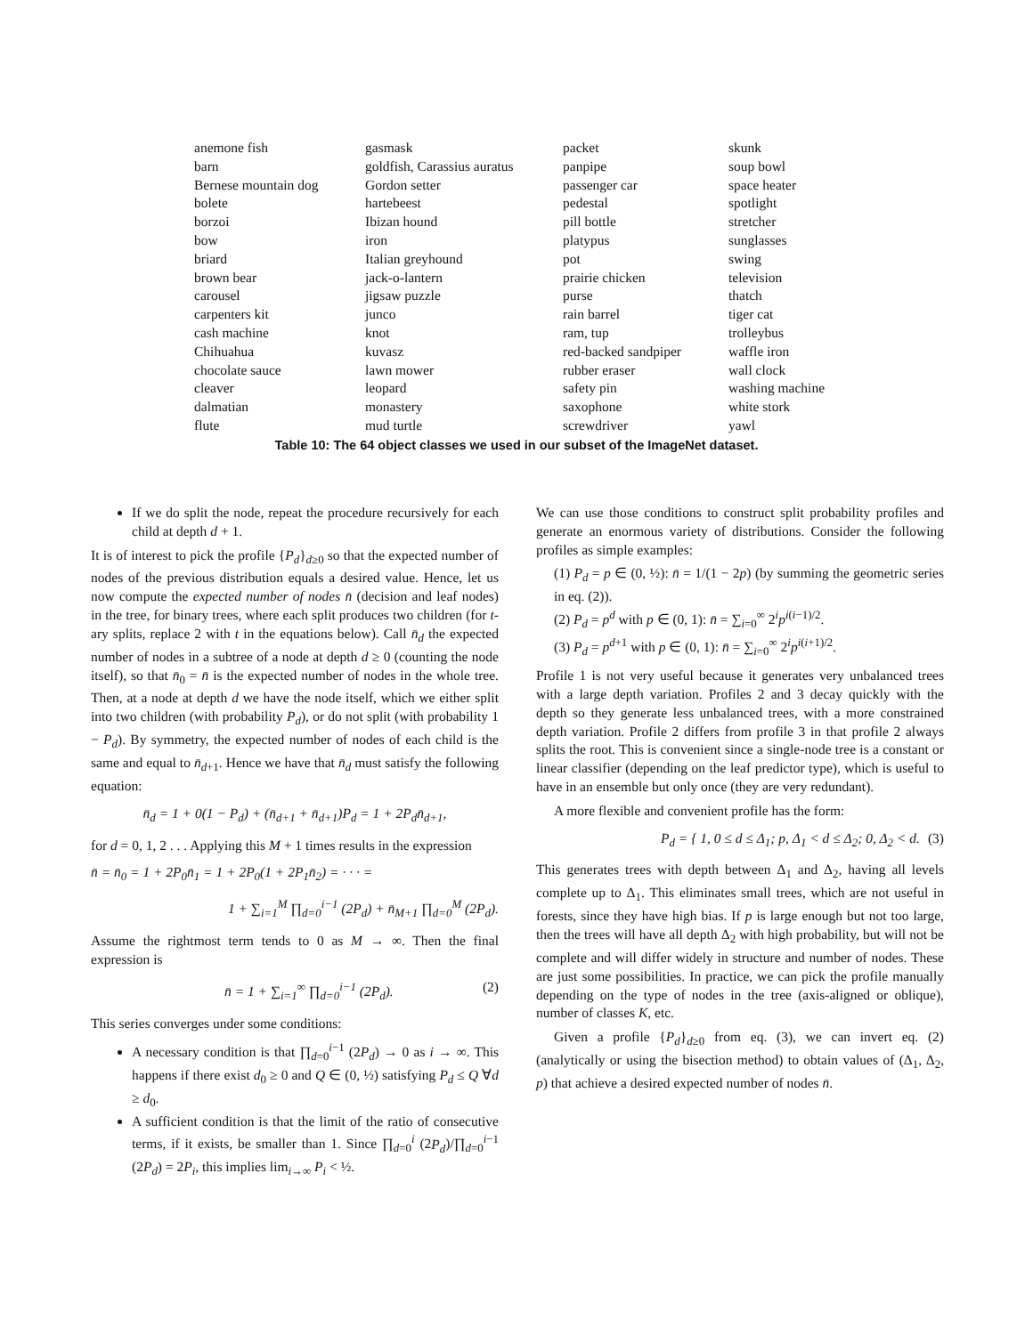| anemone fish | gasmask | packet | skunk |
| barn | goldfish, Carassius auratus | panpipe | soup bowl |
| Bernese mountain dog | Gordon setter | passenger car | space heater |
| bolete | hartebeest | pedestal | spotlight |
| borzoi | Ibizan hound | pill bottle | stretcher |
| bow | iron | platypus | sunglasses |
| briard | Italian greyhound | pot | swing |
| brown bear | jack-o-lantern | prairie chicken | television |
| carousel | jigsaw puzzle | purse | thatch |
| carpenters kit | junco | rain barrel | tiger cat |
| cash machine | knot | ram, tup | trolleybus |
| Chihuahua | kuvasz | red-backed sandpiper | waffle iron |
| chocolate sauce | lawn mower | rubber eraser | wall clock |
| cleaver | leopard | safety pin | washing machine |
| dalmatian | monastery | saxophone | white stork |
| flute | mud turtle | screwdriver | yawl |
Table 10: The 64 object classes we used in our subset of the ImageNet dataset.
If we do split the node, repeat the procedure recursively for each child at depth d + 1.
It is of interest to pick the profile {P<sub>d</sub>}<sub>d≥0</sub> so that the expected number of nodes of the previous distribution equals a desired value. Hence, let us now compute the expected number of nodes n̄ (decision and leaf nodes) in the tree, for binary trees, where each split produces two children (for t-ary splits, replace 2 with t in the equations below). Call n̄<sub>d</sub> the expected number of nodes in a subtree of a node at depth d ≥ 0 (counting the node itself), so that n̄<sub>0</sub> = n̄ is the expected number of nodes in the whole tree. Then, at a node at depth d we have the node itself, which we either split into two children (with probability P<sub>d</sub>), or do not split (with probability 1 − P<sub>d</sub>). By symmetry, the expected number of nodes of each child is the same and equal to n̄<sub>d+1</sub>. Hence we have that n̄<sub>d</sub> must satisfy the following equation:
n̄<sub>d</sub> = 1 + 0(1 − P<sub>d</sub>) + (n̄<sub>d+1</sub> + n̄<sub>d+1</sub>)P<sub>d</sub> = 1 + 2P<sub>d</sub>n̄<sub>d+1</sub>,
for d = 0, 1, 2 . . . Applying this M + 1 times results in the expression
n̄ = n̄<sub>0</sub> = 1 + 2P<sub>0</sub>n̄<sub>1</sub> = 1 + 2P<sub>0</sub>(1 + 2P<sub>1</sub>n̄<sub>2</sub>) = · · · =
1 + ∑<sub>i=1</sub><sup>M</sup> ∏<sub>d=0</sub><sup>i−1</sup> (2P<sub>d</sub>) + n̄<sub>M+1</sub> ∏<sub>d=0</sub><sup>M</sup> (2P<sub>d</sub>).
Assume the rightmost term tends to 0 as M → ∞. Then the final expression is
n̄ = 1 + ∑<sub>i=1</sub><sup>∞</sup> ∏<sub>d=0</sub><sup>i−1</sup> (2P<sub>d</sub>). (2)
This series converges under some conditions:
A necessary condition is that ∏<sub>d=0</sub><sup>i−1</sup> (2P<sub>d</sub>) → 0 as i → ∞. This happens if there exist d<sub>0</sub> ≥ 0 and Q ∈ (0, ½) satisfying P<sub>d</sub> ≤ Q ∀d ≥ d<sub>0</sub>.
A sufficient condition is that the limit of the ratio of consecutive terms, if it exists, be smaller than 1. Since ∏<sub>d=0</sub><sup>i</sup> (2P<sub>d</sub>)/∏<sub>d=0</sub><sup>i−1</sup> (2P<sub>d</sub>) = 2P<sub>i</sub>, this implies lim<sub>i→∞</sub> P<sub>i</sub> < ½.
We can use those conditions to construct split probability profiles and generate an enormous variety of distributions. Consider the following profiles as simple examples:
(1) P<sub>d</sub> = p ∈ (0, ½): n̄ = 1/(1 − 2p) (by summing the geometric series in eq. (2)).
(2) P<sub>d</sub> = p<sup>d</sup> with p ∈ (0, 1): n̄ = ∑<sub>i=0</sub><sup>∞</sup> 2<sup>i</sup>p<sup>i(i−1)/2</sup>.
(3) P<sub>d</sub> = p<sup>d+1</sup> with p ∈ (0, 1): n̄ = ∑<sub>i=0</sub><sup>∞</sup> 2<sup>i</sup>p<sup>i(i+1)/2</sup>.
Profile 1 is not very useful because it generates very unbalanced trees with a large depth variation. Profiles 2 and 3 decay quickly with the depth so they generate less unbalanced trees, with a more constrained depth variation. Profile 2 differs from profile 3 in that profile 2 always splits the root. This is convenient since a single-node tree is a constant or linear classifier (depending on the leaf predictor type), which is useful to have in an ensemble but only once (they are very redundant).
A more flexible and convenient profile has the form:
P<sub>d</sub> = { 1, 0 ≤ d ≤ Δ<sub>1</sub>; p, Δ<sub>1</sub> < d ≤ Δ<sub>2</sub>; 0, Δ<sub>2</sub> < d. (3)
This generates trees with depth between Δ<sub>1</sub> and Δ<sub>2</sub>, having all levels complete up to Δ<sub>1</sub>. This eliminates small trees, which are not useful in forests, since they have high bias. If p is large enough but not too large, then the trees will have all depth Δ<sub>2</sub> with high probability, but will not be complete and will differ widely in structure and number of nodes. These are just some possibilities. In practice, we can pick the profile manually depending on the type of nodes in the tree (axis-aligned or oblique), number of classes K, etc.
Given a profile {P<sub>d</sub>}<sub>d≥0</sub> from eq. (3), we can invert eq. (2) (analytically or using the bisection method) to obtain values of (Δ<sub>1</sub>, Δ<sub>2</sub>, p) that achieve a desired expected number of nodes n̄.